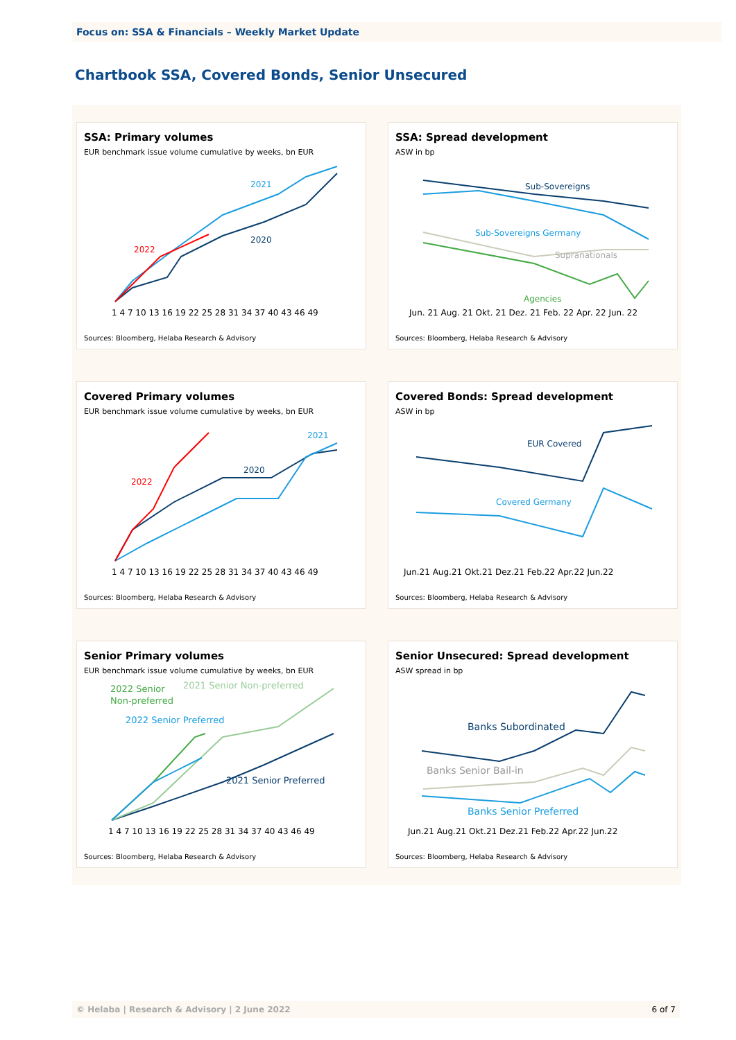Focus on: SSA & Financials – Weekly Market Update
Chartbook SSA, Covered Bonds, Senior Unsecured
SSA: Primary volumes
EUR benchmark issue volume cumulative by weeks, bn EUR
2021
2020
2022
1 4 7 10 13 16 19 22 25 28 31 34 37 40 43 46 49
Sources: Bloomberg, Helaba Research & Advisory
SSA: Spread development
ASW in bp
Sub-Sovereigns
Sub-Sovereigns Germany
Supranationals
Agencies
Jun. 21 Aug. 21 Okt. 21 Dez. 21 Feb. 22 Apr. 22 Jun. 22
Sources: Bloomberg, Helaba Research & Advisory
Covered Primary volumes
EUR benchmark issue volume cumulative by weeks, bn EUR
2021
2020
2022
1 4 7 10 13 16 19 22 25 28 31 34 37 40 43 46 49
Sources: Bloomberg, Helaba Research & Advisory
Covered Bonds: Spread development
ASW in bp
EUR Covered
Covered Germany
Jun.21 Aug.21 Okt.21 Dez.21 Feb.22 Apr.22 Jun.22
Sources: Bloomberg, Helaba Research & Advisory
Senior Primary volumes
EUR benchmark issue volume cumulative by weeks, bn EUR
2022 Senior
Non-preferred
2021 Senior Non-preferred
2022 Senior Preferred
2021 Senior Preferred
1 4 7 10 13 16 19 22 25 28 31 34 37 40 43 46 49
Sources: Bloomberg, Helaba Research & Advisory
Senior Unsecured: Spread development
ASW spread in bp
Banks Subordinated
Banks Senior Bail-in
Banks Senior Preferred
Jun.21 Aug.21 Okt.21 Dez.21 Feb.22 Apr.22 Jun.22
Sources: Bloomberg, Helaba Research & Advisory
© Helaba | Research & Advisory | 2 June 2022 6 of 7